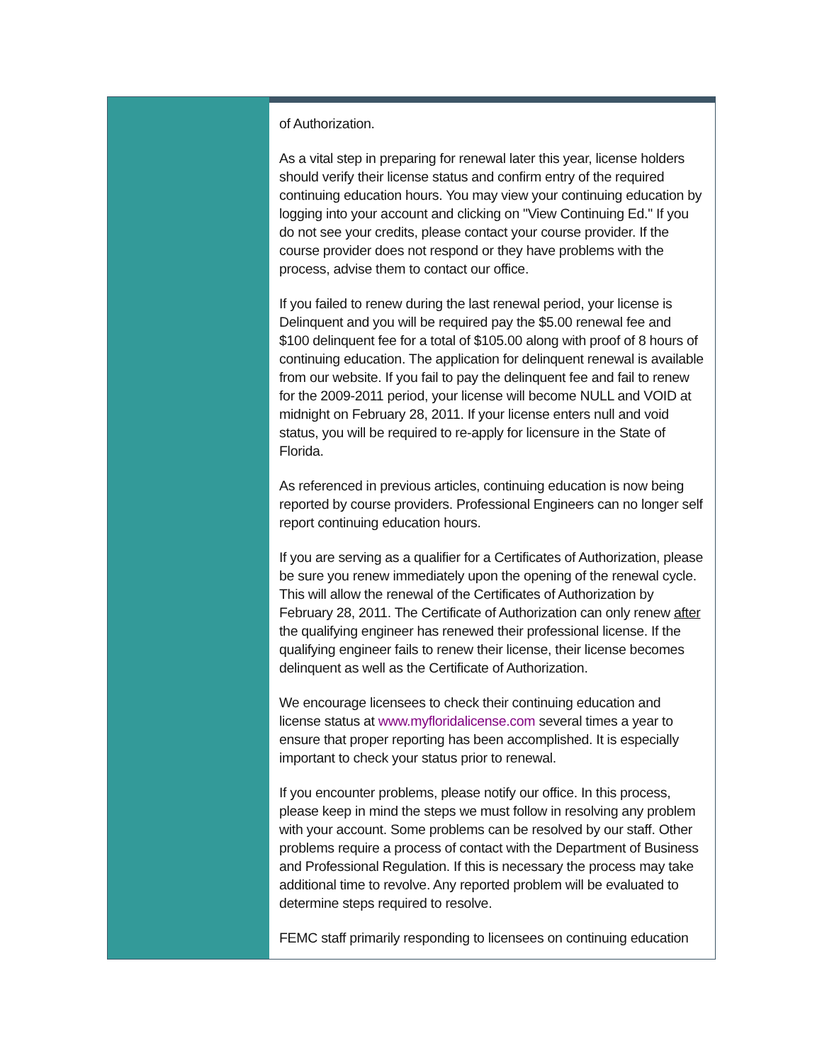of Authorization.
As a vital step in preparing for renewal later this year, license holders should verify their license status and confirm entry of the required continuing education hours. You may view your continuing education by logging into your account and clicking on "View Continuing Ed." If you do not see your credits, please contact your course provider. If the course provider does not respond or they have problems with the process, advise them to contact our office.
If you failed to renew during the last renewal period, your license is Delinquent and you will be required pay the $5.00 renewal fee and $100 delinquent fee for a total of $105.00 along with proof of 8 hours of continuing education. The application for delinquent renewal is available from our website. If you fail to pay the delinquent fee and fail to renew for the 2009-2011 period, your license will become NULL and VOID at midnight on February 28, 2011. If your license enters null and void status, you will be required to re-apply for licensure in the State of Florida.
As referenced in previous articles, continuing education is now being reported by course providers. Professional Engineers can no longer self report continuing education hours.
If you are serving as a qualifier for a Certificates of Authorization, please be sure you renew immediately upon the opening of the renewal cycle. This will allow the renewal of the Certificates of Authorization by February 28, 2011. The Certificate of Authorization can only renew after the qualifying engineer has renewed their professional license. If the qualifying engineer fails to renew their license, their license becomes delinquent as well as the Certificate of Authorization.
We encourage licensees to check their continuing education and license status at www.myfloridalicense.com several times a year to ensure that proper reporting has been accomplished. It is especially important to check your status prior to renewal.
If you encounter problems, please notify our office. In this process, please keep in mind the steps we must follow in resolving any problem with your account. Some problems can be resolved by our staff. Other problems require a process of contact with the Department of Business and Professional Regulation. If this is necessary the process may take additional time to revolve. Any reported problem will be evaluated to determine steps required to resolve.
FEMC staff primarily responding to licensees on continuing education